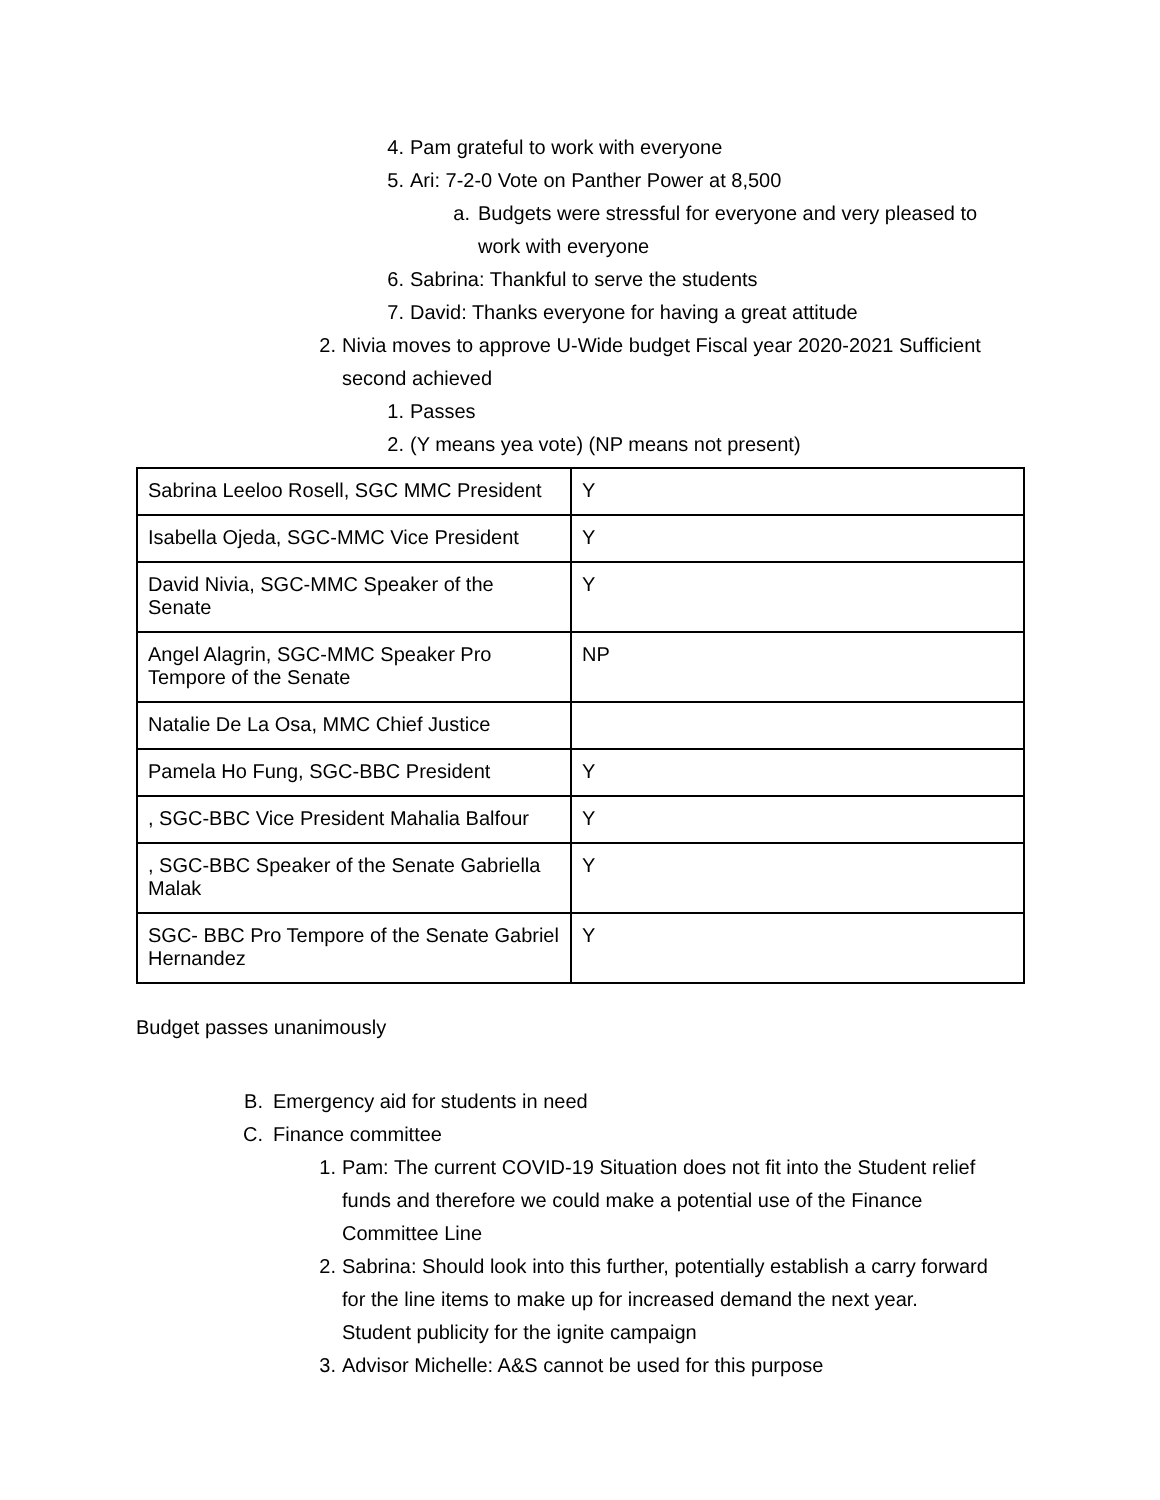4. Pam grateful to work with everyone
5. Ari: 7-2-0 Vote on Panther Power at 8,500
a. Budgets were stressful for everyone and very pleased to work with everyone
6. Sabrina: Thankful to serve the students
7. David: Thanks everyone for having a great attitude
2. Nivia moves to approve U-Wide budget Fiscal year 2020-2021 Sufficient second achieved
1. Passes
2. (Y means yea vote) (NP means not present)
| Sabrina Leeloo Rosell, SGC MMC President | Y |
| Isabella Ojeda, SGC-MMC Vice President | Y |
| David Nivia, SGC-MMC Speaker of the Senate | Y |
| Angel Alagrin, SGC-MMC Speaker Pro Tempore of the Senate | NP |
| Natalie De La Osa, MMC Chief Justice | |
| Pamela Ho Fung, SGC-BBC President | Y |
| , SGC-BBC Vice President Mahalia Balfour | Y |
| , SGC-BBC Speaker of the Senate Gabriella Malak | Y |
| SGC- BBC Pro Tempore of the Senate Gabriel Hernandez | Y |
Budget passes unanimously
B. Emergency aid for students in need
C. Finance committee
1. Pam: The current COVID-19 Situation does not fit into the Student relief funds and therefore we could make a potential use of the Finance Committee Line
2. Sabrina: Should look into this further, potentially establish a carry forward for the line items to make up for increased demand the next year. Student publicity for the ignite campaign
3. Advisor Michelle: A&S cannot be used for this purpose